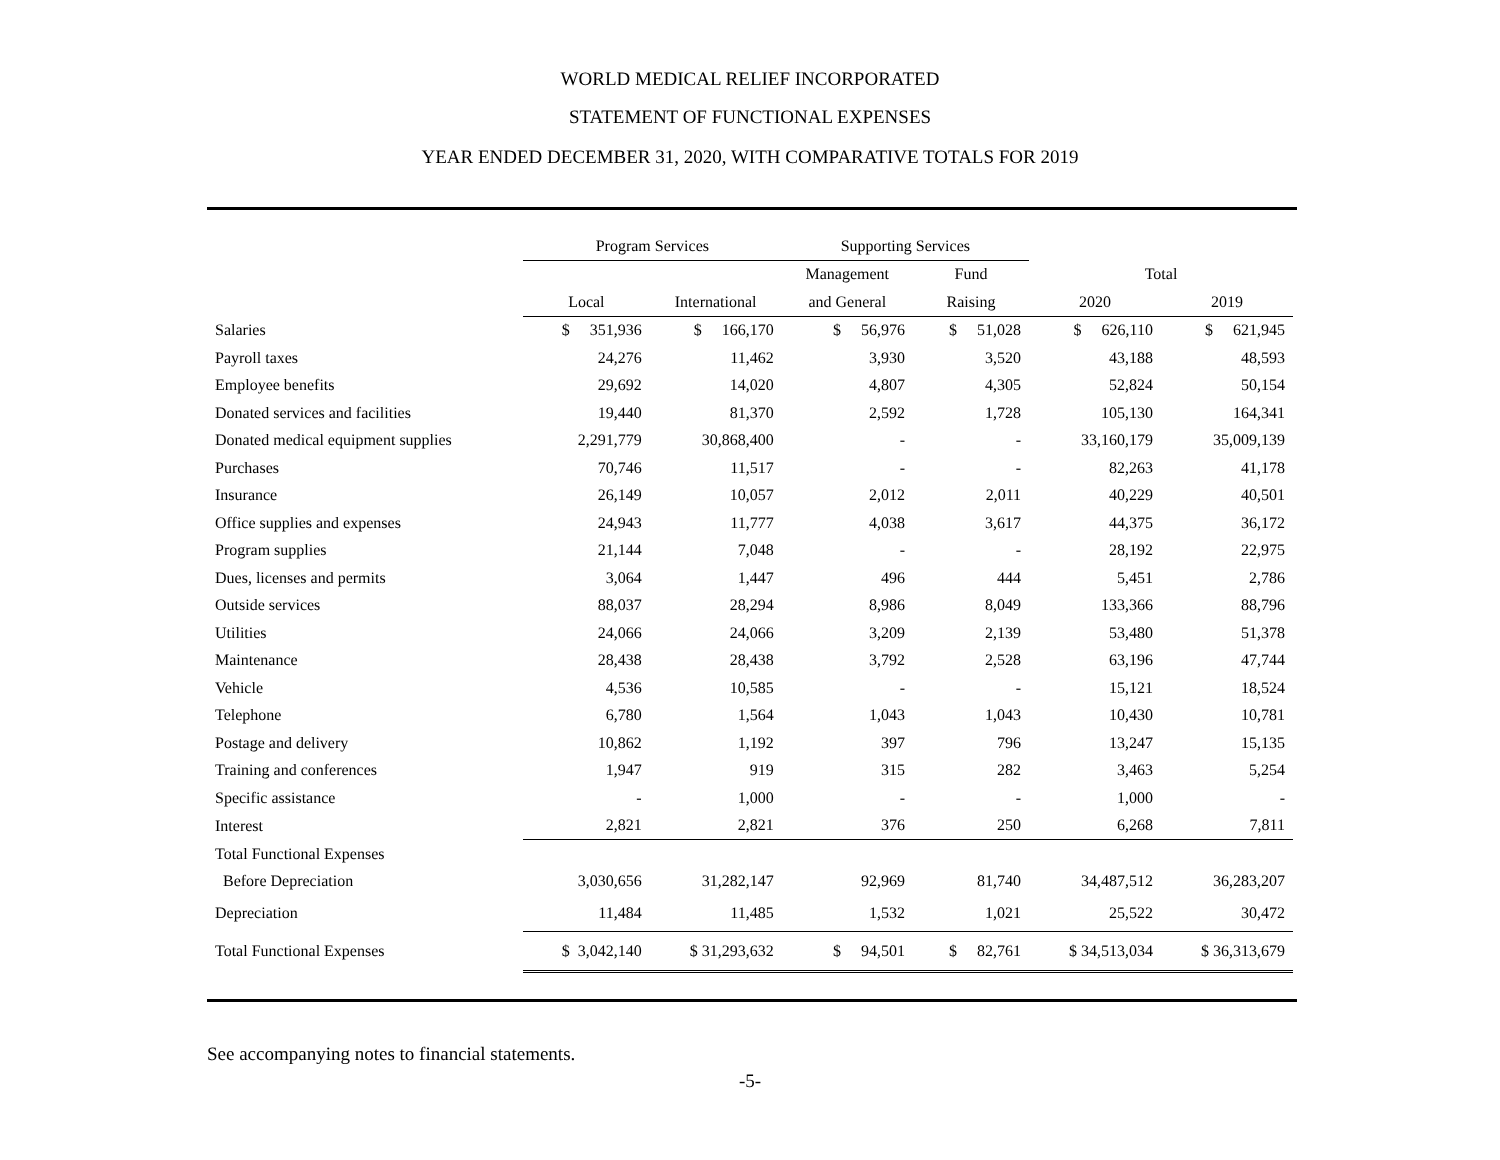WORLD MEDICAL RELIEF INCORPORATED
STATEMENT OF FUNCTIONAL EXPENSES
YEAR ENDED DECEMBER 31, 2020, WITH COMPARATIVE TOTALS FOR 2019
| | Program Services | | Supporting Services | | | |
| --- | --- | --- | --- | --- | --- | --- |
| | | | Management | Fund | Total | |
| | Local | International | and General | Raising | 2020 | 2019 |
| Salaries | $ 351,936 | $ 166,170 | $ 56,976 | $ 51,028 | $ 626,110 | $ 621,945 |
| Payroll taxes | 24,276 | 11,462 | 3,930 | 3,520 | 43,188 | 48,593 |
| Employee benefits | 29,692 | 14,020 | 4,807 | 4,305 | 52,824 | 50,154 |
| Donated services and facilities | 19,440 | 81,370 | 2,592 | 1,728 | 105,130 | 164,341 |
| Donated medical equipment supplies | 2,291,779 | 30,868,400 | - | - | 33,160,179 | 35,009,139 |
| Purchases | 70,746 | 11,517 | - | - | 82,263 | 41,178 |
| Insurance | 26,149 | 10,057 | 2,012 | 2,011 | 40,229 | 40,501 |
| Office supplies and expenses | 24,943 | 11,777 | 4,038 | 3,617 | 44,375 | 36,172 |
| Program supplies | 21,144 | 7,048 | - | - | 28,192 | 22,975 |
| Dues, licenses and permits | 3,064 | 1,447 | 496 | 444 | 5,451 | 2,786 |
| Outside services | 88,037 | 28,294 | 8,986 | 8,049 | 133,366 | 88,796 |
| Utilities | 24,066 | 24,066 | 3,209 | 2,139 | 53,480 | 51,378 |
| Maintenance | 28,438 | 28,438 | 3,792 | 2,528 | 63,196 | 47,744 |
| Vehicle | 4,536 | 10,585 | - | - | 15,121 | 18,524 |
| Telephone | 6,780 | 1,564 | 1,043 | 1,043 | 10,430 | 10,781 |
| Postage and delivery | 10,862 | 1,192 | 397 | 796 | 13,247 | 15,135 |
| Training and conferences | 1,947 | 919 | 315 | 282 | 3,463 | 5,254 |
| Specific assistance | - | 1,000 | - | - | 1,000 | - |
| Interest | 2,821 | 2,821 | 376 | 250 | 6,268 | 7,811 |
| Total Functional Expenses | | | | | | |
| Before Depreciation | 3,030,656 | 31,282,147 | 92,969 | 81,740 | 34,487,512 | 36,283,207 |
| Depreciation | 11,484 | 11,485 | 1,532 | 1,021 | 25,522 | 30,472 |
| Total Functional Expenses | $ 3,042,140 | $ 31,293,632 | $ 94,501 | $ 82,761 | $ 34,513,034 | $ 36,313,679 |
See accompanying notes to financial statements.
-5-